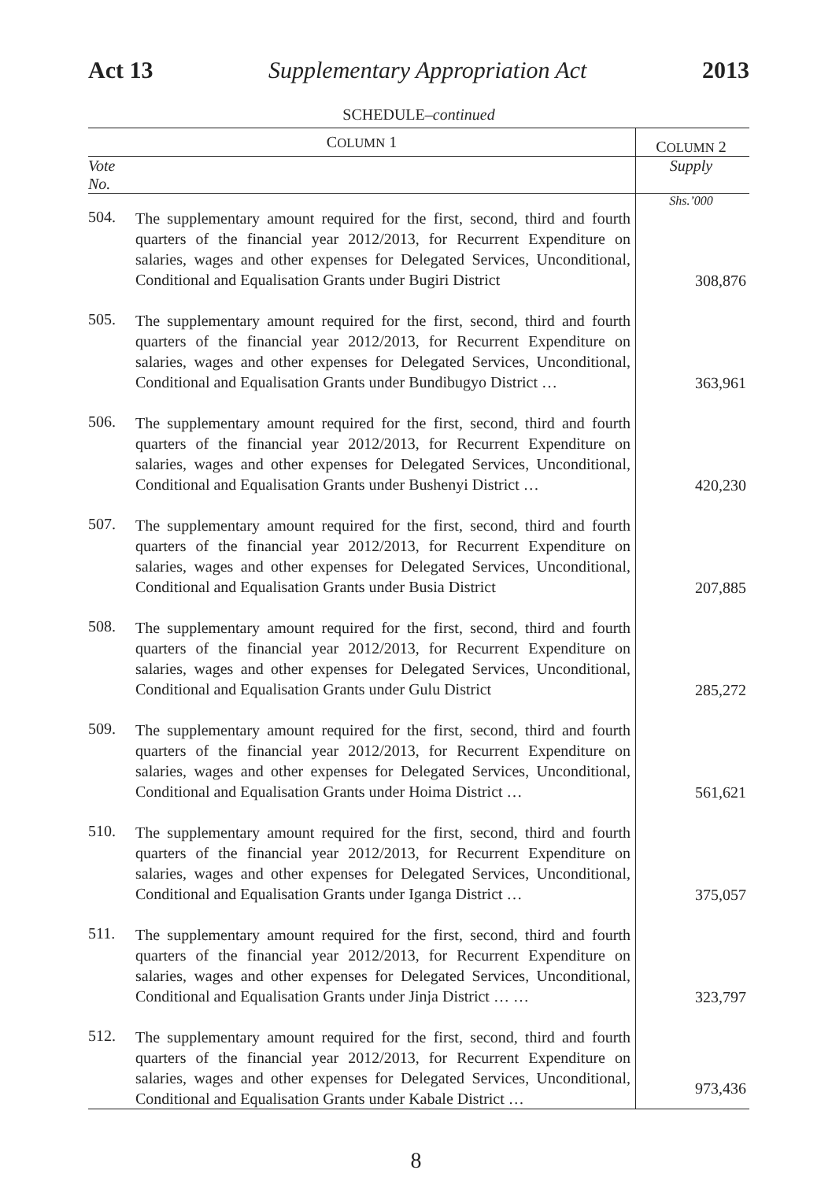Act 13 Supplementary Appropriation Act 2013
SCHEDULE–continued
| C OLUMN 1 | | C OLUMN 2 |
| --- | --- | --- |
| Vote No. | | Supply |
| | | Shs.’000 |
| 504. | The supplementary amount required for the first, second, third and fourth quarters of the financial year 2012/2013, for Recurrent Expenditure on salaries, wages and other expenses for Delegated Services, Unconditional, Conditional and Equalisation Grants under Bugiri District | 308,876 |
| 505. | The supplementary amount required for the first, second, third and fourth quarters of the financial year 2012/2013, for Recurrent Expenditure on salaries, wages and other expenses for Delegated Services, Unconditional, Conditional and Equalisation Grants under Bundibugyo District … | 363,961 |
| 506. | The supplementary amount required for the first, second, third and fourth quarters of the financial year 2012/2013, for Recurrent Expenditure on salaries, wages and other expenses for Delegated Services, Unconditional, Conditional and Equalisation Grants under Bushenyi District … | 420,230 |
| 507. | The supplementary amount required for the first, second, third and fourth quarters of the financial year 2012/2013, for Recurrent Expenditure on salaries, wages and other expenses for Delegated Services, Unconditional, Conditional and Equalisation Grants under Busia District | 207,885 |
| 508. | The supplementary amount required for the first, second, third and fourth quarters of the financial year 2012/2013, for Recurrent Expenditure on salaries, wages and other expenses for Delegated Services, Unconditional, Conditional and Equalisation Grants under Gulu District | 285,272 |
| 509. | The supplementary amount required for the first, second, third and fourth quarters of the financial year 2012/2013, for Recurrent Expenditure on salaries, wages and other expenses for Delegated Services, Unconditional, Conditional and Equalisation Grants under Hoima District … | 561,621 |
| 510. | The supplementary amount required for the first, second, third and fourth quarters of the financial year 2012/2013, for Recurrent Expenditure on salaries, wages and other expenses for Delegated Services, Unconditional, Conditional and Equalisation Grants under Iganga District … | 375,057 |
| 511. | The supplementary amount required for the first, second, third and fourth quarters of the financial year 2012/2013, for Recurrent Expenditure on salaries, wages and other expenses for Delegated Services, Unconditional, Conditional and Equalisation Grants under Jinja District … … | 323,797 |
| 512. | The supplementary amount required for the first, second, third and fourth quarters of the financial year 2012/2013, for Recurrent Expenditure on salaries, wages and other expenses for Delegated Services, Unconditional, Conditional and Equalisation Grants under Kabale District … | 973,436 |
8